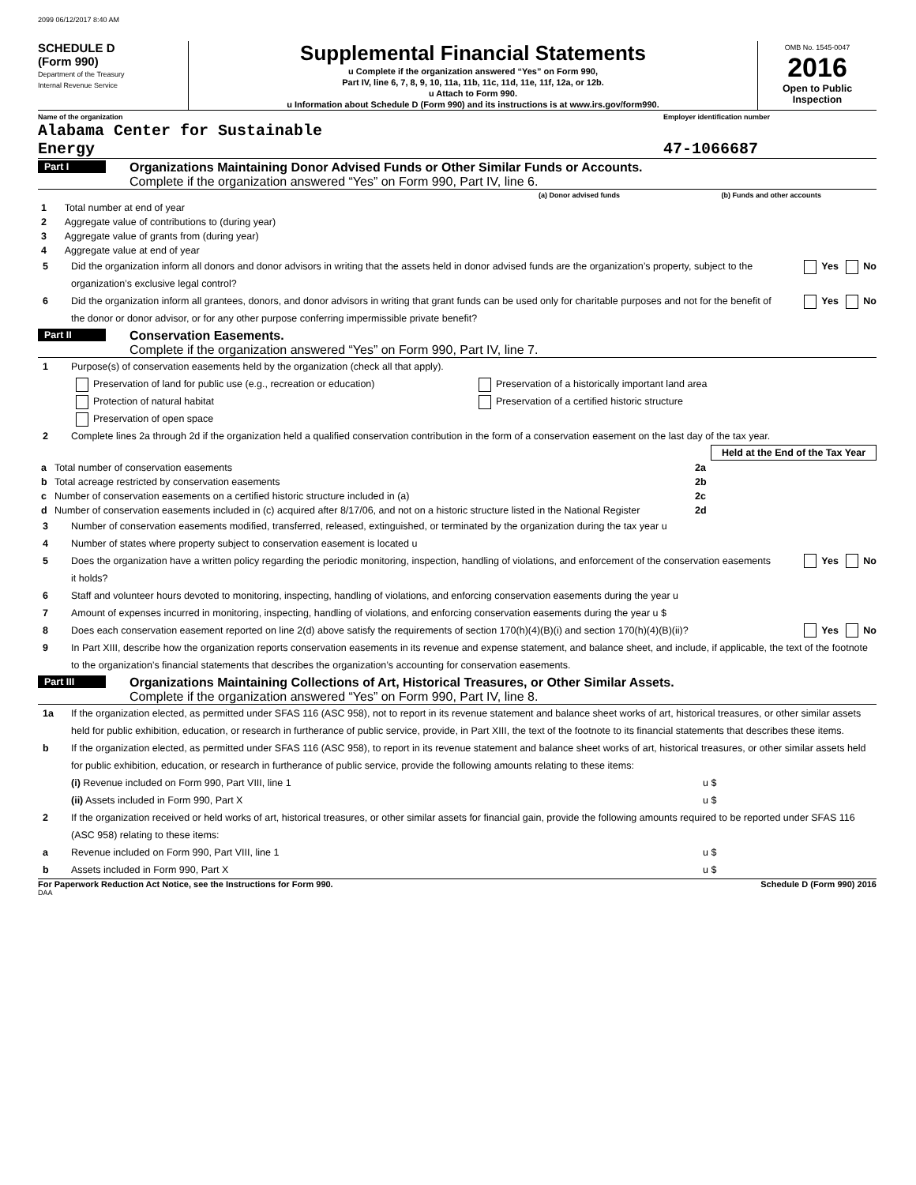2099 06/12/2017 8:40 AM
SCHEDULE D
(Form 990)
Department of the Treasury
Internal Revenue Service
Supplemental Financial Statements
u Complete if the organization answered “Yes” on Form 990,
Part IV, line 6, 7, 8, 9, 10, 11a, 11b, 11c, 11d, 11e, 11f, 12a, or 12b.
u Attach to Form 990.
u Information about Schedule D (Form 990) and its instructions is at www.irs.gov/form990.
OMB No. 1545-0047
2016
Open to Public Inspection
Name of the organization
Alabama Center for Sustainable
Energy
Employer identification number
47-1066687
Part I
Organizations Maintaining Donor Advised Funds or Other Similar Funds or Accounts.
Complete if the organization answered “Yes” on Form 990, Part IV, line 6.
| | | (a) Donor advised funds | (b) Funds and other accounts |
| --- | --- | --- | --- |
| 1 | Total number at end of year | | |
| 2 | Aggregate value of contributions to (during year) | | |
| 3 | Aggregate value of grants from (during year) | | |
| 4 | Aggregate value at end of year | | |
5 Did the organization inform all donors and donor advisors in writing that the assets held in donor advised funds are the organization’s property, subject to the organization’s exclusive legal control? Yes No
6 Did the organization inform all grantees, donors, and donor advisors in writing that grant funds can be used only for charitable purposes and not for the benefit of the donor or donor advisor, or for any other purpose conferring impermissible private benefit? Yes No
Part II
Conservation Easements.
Complete if the organization answered “Yes” on Form 990, Part IV, line 7.
1 Purpose(s) of conservation easements held by the organization (check all that apply).
Preservation of land for public use (e.g., recreation or education) Preservation of a historically important land area
Protection of natural habitat Preservation of a certified historic structure
Preservation of open space
2 Complete lines 2a through 2d if the organization held a qualified conservation contribution in the form of a conservation easement on the last day of the tax year.
| | | | Held at the End of the Tax Year |
| a | Total number of conservation easements | 2a | |
| b | Total acreage restricted by conservation easements | 2b | |
| c | Number of conservation easements on a certified historic structure included in (a) | 2c | |
| d | Number of conservation easements included in (c) acquired after 8/17/06, and not on a historic structure listed in the National Register | 2d | |
3 Number of conservation easements modified, transferred, released, extinguished, or terminated by the organization during the tax year u
4 Number of states where property subject to conservation easement is located u
5 Does the organization have a written policy regarding the periodic monitoring, inspection, handling of violations, and enforcement of the conservation easements it holds? Yes No
6 Staff and volunteer hours devoted to monitoring, inspecting, handling of violations, and enforcing conservation easements during the year u
7 Amount of expenses incurred in monitoring, inspecting, handling of violations, and enforcing conservation easements during the year u $
8 Does each conservation easement reported on line 2(d) above satisfy the requirements of section 170(h)(4)(B)(i) and section 170(h)(4)(B)(ii)? Yes No
9 In Part XIII, describe how the organization reports conservation easements in its revenue and expense statement, and balance sheet, and include, if applicable, the text of the footnote to the organization’s financial statements that describes the organization’s accounting for conservation easements.
Part III
Organizations Maintaining Collections of Art, Historical Treasures, or Other Similar Assets.
Complete if the organization answered “Yes” on Form 990, Part IV, line 8.
1a If the organization elected, as permitted under SFAS 116 (ASC 958), not to report in its revenue statement and balance sheet works of art, historical treasures, or other similar assets held for public exhibition, education, or research in furtherance of public service, provide, in Part XIII, the text of the footnote to its financial statements that describes these items.
b If the organization elected, as permitted under SFAS 116 (ASC 958), to report in its revenue statement and balance sheet works of art, historical treasures, or other similar assets held for public exhibition, education, or research in furtherance of public service, provide the following amounts relating to these items:
(i) Revenue included on Form 990, Part VIII, line 1 u $
(ii) Assets included in Form 990, Part X u $
2 If the organization received or held works of art, historical treasures, or other similar assets for financial gain, provide the following amounts required to be reported under SFAS 116 (ASC 958) relating to these items:
a Revenue included on Form 990, Part VIII, line 1 u $
b Assets included in Form 990, Part X u $
For Paperwork Reduction Act Notice, see the Instructions for Form 990. Schedule D (Form 990) 2016
DAA